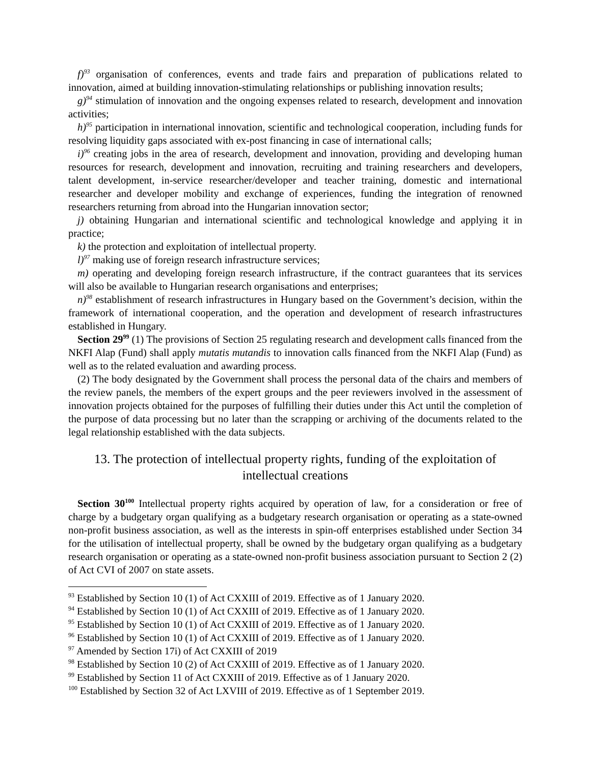f)<sup>93</sup> organisation of conferences, events and trade fairs and preparation of publications related to innovation, aimed at building innovation-stimulating relationships or publishing innovation results;
g)<sup>94</sup> stimulation of innovation and the ongoing expenses related to research, development and innovation activities;
h)<sup>95</sup> participation in international innovation, scientific and technological cooperation, including funds for resolving liquidity gaps associated with ex-post financing in case of international calls;
i)<sup>96</sup> creating jobs in the area of research, development and innovation, providing and developing human resources for research, development and innovation, recruiting and training researchers and developers, talent development, in-service researcher/developer and teacher training, domestic and international researcher and developer mobility and exchange of experiences, funding the integration of renowned researchers returning from abroad into the Hungarian innovation sector;
j) obtaining Hungarian and international scientific and technological knowledge and applying it in practice;
k) the protection and exploitation of intellectual property.
l)<sup>97</sup> making use of foreign research infrastructure services;
m) operating and developing foreign research infrastructure, if the contract guarantees that its services will also be available to Hungarian research organisations and enterprises;
n)<sup>98</sup> establishment of research infrastructures in Hungary based on the Government’s decision, within the framework of international cooperation, and the operation and development of research infrastructures established in Hungary.
Section 29<sup>99</sup> (1) The provisions of Section 25 regulating research and development calls financed from the NKFI Alap (Fund) shall apply mutatis mutandis to innovation calls financed from the NKFI Alap (Fund) as well as to the related evaluation and awarding process.
(2) The body designated by the Government shall process the personal data of the chairs and members of the review panels, the members of the expert groups and the peer reviewers involved in the assessment of innovation projects obtained for the purposes of fulfilling their duties under this Act until the completion of the purpose of data processing but no later than the scrapping or archiving of the documents related to the legal relationship established with the data subjects.
13. The protection of intellectual property rights, funding of the exploitation of intellectual creations
Section 30<sup>100</sup> Intellectual property rights acquired by operation of law, for a consideration or free of charge by a budgetary organ qualifying as a budgetary research organisation or operating as a state-owned non-profit business association, as well as the interests in spin-off enterprises established under Section 34 for the utilisation of intellectual property, shall be owned by the budgetary organ qualifying as a budgetary research organisation or operating as a state-owned non-profit business association pursuant to Section 2 (2) of Act CVI of 2007 on state assets.
<sup>93</sup> Established by Section 10 (1) of Act CXXIII of 2019. Effective as of 1 January 2020.
<sup>94</sup> Established by Section 10 (1) of Act CXXIII of 2019. Effective as of 1 January 2020.
<sup>95</sup> Established by Section 10 (1) of Act CXXIII of 2019. Effective as of 1 January 2020.
<sup>96</sup> Established by Section 10 (1) of Act CXXIII of 2019. Effective as of 1 January 2020.
<sup>97</sup> Amended by Section 17i) of Act CXXIII of 2019
<sup>98</sup> Established by Section 10 (2) of Act CXXIII of 2019. Effective as of 1 January 2020.
<sup>99</sup> Established by Section 11 of Act CXXIII of 2019. Effective as of 1 January 2020.
<sup>100</sup> Established by Section 32 of Act LXVIII of 2019. Effective as of 1 September 2019.